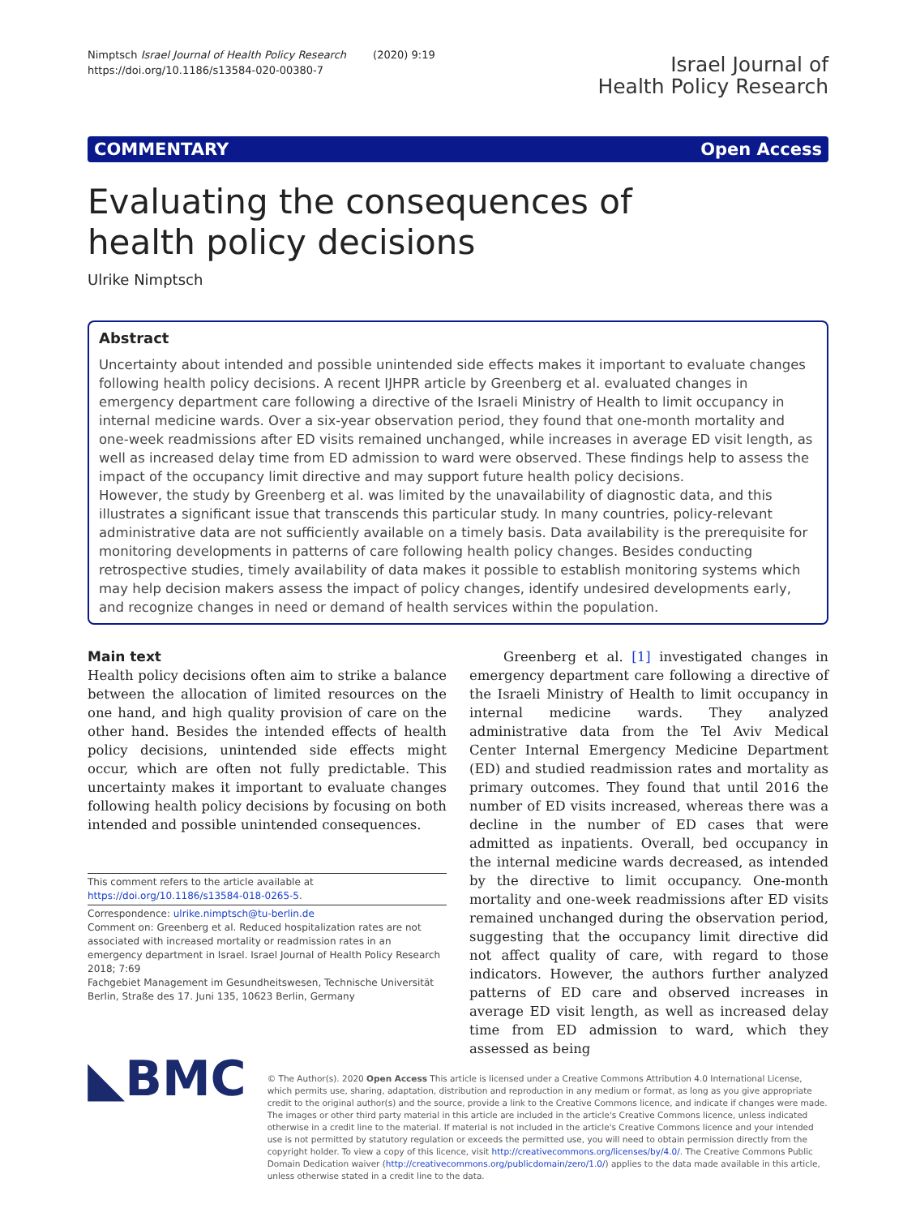Nimptsch Israel Journal of Health Policy Research (2020) 9:19
https://doi.org/10.1186/s13584-020-00380-7
Israel Journal of
Health Policy Research
COMMENTARY Open Access
Evaluating the consequences of health policy decisions
Ulrike Nimptsch
Abstract
Uncertainty about intended and possible unintended side effects makes it important to evaluate changes following health policy decisions. A recent IJHPR article by Greenberg et al. evaluated changes in emergency department care following a directive of the Israeli Ministry of Health to limit occupancy in internal medicine wards. Over a six-year observation period, they found that one-month mortality and one-week readmissions after ED visits remained unchanged, while increases in average ED visit length, as well as increased delay time from ED admission to ward were observed. These findings help to assess the impact of the occupancy limit directive and may support future health policy decisions.
However, the study by Greenberg et al. was limited by the unavailability of diagnostic data, and this illustrates a significant issue that transcends this particular study. In many countries, policy-relevant administrative data are not sufficiently available on a timely basis. Data availability is the prerequisite for monitoring developments in patterns of care following health policy changes. Besides conducting retrospective studies, timely availability of data makes it possible to establish monitoring systems which may help decision makers assess the impact of policy changes, identify undesired developments early, and recognize changes in need or demand of health services within the population.
Main text
Health policy decisions often aim to strike a balance between the allocation of limited resources on the one hand, and high quality provision of care on the other hand. Besides the intended effects of health policy decisions, unintended side effects might occur, which are often not fully predictable. This uncertainty makes it important to evaluate changes following health policy decisions by focusing on both intended and possible unintended consequences.
This comment refers to the article available at https://doi.org/10.1186/s13584-018-0265-5.
Correspondence: ulrike.nimptsch@tu-berlin.de
Comment on: Greenberg et al. Reduced hospitalization rates are not associated with increased mortality or readmission rates in an emergency department in Israel. Israel Journal of Health Policy Research 2018; 7:69
Fachgebiet Management im Gesundheitswesen, Technische Universität Berlin, Straße des 17. Juni 135, 10623 Berlin, Germany
Greenberg et al. [1] investigated changes in emergency department care following a directive of the Israeli Ministry of Health to limit occupancy in internal medicine wards. They analyzed administrative data from the Tel Aviv Medical Center Internal Emergency Medicine Department (ED) and studied readmission rates and mortality as primary outcomes. They found that until 2016 the number of ED visits increased, whereas there was a decline in the number of ED cases that were admitted as inpatients. Overall, bed occupancy in the internal medicine wards decreased, as intended by the directive to limit occupancy. One-month mortality and one-week readmissions after ED visits remained unchanged during the observation period, suggesting that the occupancy limit directive did not affect quality of care, with regard to those indicators. However, the authors further analyzed patterns of ED care and observed increases in average ED visit length, as well as increased delay time from ED admission to ward, which they assessed as being
◣BMC
© The Author(s). 2020 Open Access This article is licensed under a Creative Commons Attribution 4.0 International License, which permits use, sharing, adaptation, distribution and reproduction in any medium or format, as long as you give appropriate credit to the original author(s) and the source, provide a link to the Creative Commons licence, and indicate if changes were made. The images or other third party material in this article are included in the article's Creative Commons licence, unless indicated otherwise in a credit line to the material. If material is not included in the article's Creative Commons licence and your intended use is not permitted by statutory regulation or exceeds the permitted use, you will need to obtain permission directly from the copyright holder. To view a copy of this licence, visit http://creativecommons.org/licenses/by/4.0/. The Creative Commons Public Domain Dedication waiver (http://creativecommons.org/publicdomain/zero/1.0/) applies to the data made available in this article, unless otherwise stated in a credit line to the data.